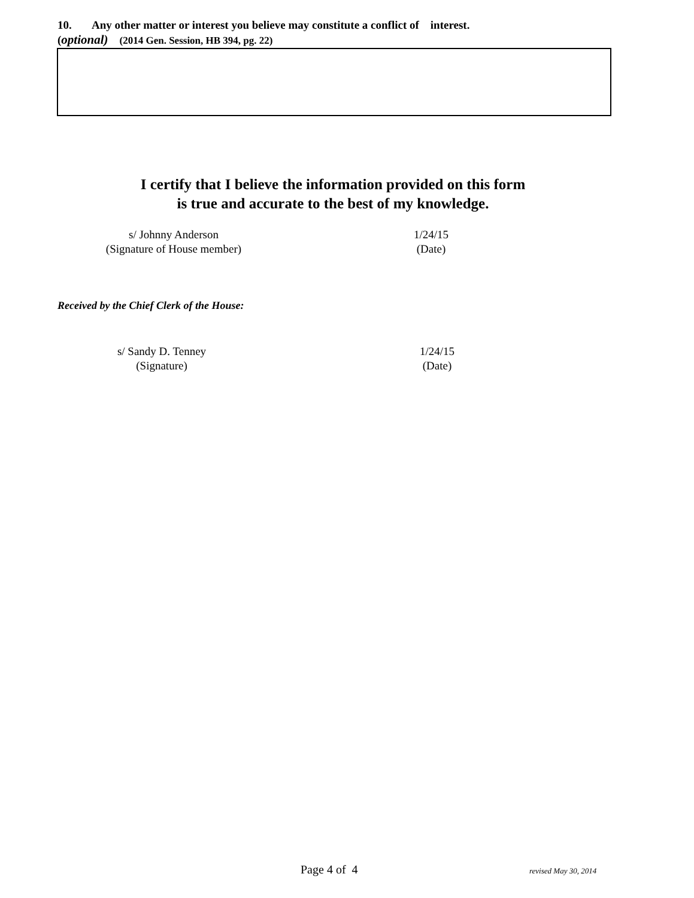10. Any other matter or interest you believe may constitute a conflict of interest.
(optional) (2014 Gen. Session, HB 394, pg. 22)
I certify that I believe the information provided on this form
is true and accurate to the best of my knowledge.
s/ Johnny Anderson
(Signature of House member)
1/24/15
(Date)
Received by the Chief Clerk of the House:
s/ Sandy D. Tenney
(Signature)
1/24/15
(Date)
Page 4 of 4 revised May 30, 2014